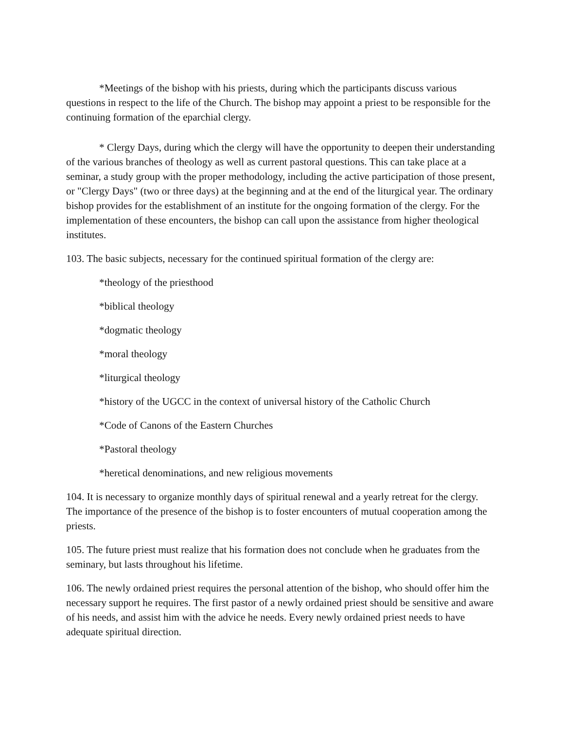*Meetings of the bishop with his priests, during which the participants discuss various questions in respect to the life of the Church. The bishop may appoint a priest to be responsible for the continuing formation of the eparchial clergy.
* Clergy Days, during which the clergy will have the opportunity to deepen their understanding of the various branches of theology as well as current pastoral questions. This can take place at a seminar, a study group with the proper methodology, including the active participation of those present, or "Clergy Days" (two or three days) at the beginning and at the end of the liturgical year. The ordinary bishop provides for the establishment of an institute for the ongoing formation of the clergy. For the implementation of these encounters, the bishop can call upon the assistance from higher theological institutes.
103. The basic subjects, necessary for the continued spiritual formation of the clergy are:
*theology of the priesthood
*biblical theology
*dogmatic theology
*moral theology
*liturgical theology
*history of the UGCC in the context of universal history of the Catholic Church
*Code of Canons of the Eastern Churches
*Pastoral theology
*heretical denominations, and new religious movements
104. It is necessary to organize monthly days of spiritual renewal and a yearly retreat for the clergy. The importance of the presence of the bishop is to foster encounters of mutual cooperation among the priests.
105. The future priest must realize that his formation does not conclude when he graduates from the seminary, but lasts throughout his lifetime.
106. The newly ordained priest requires the personal attention of the bishop, who should offer him the necessary support he requires. The first pastor of a newly ordained priest should be sensitive and aware of his needs, and assist him with the advice he needs. Every newly ordained priest needs to have adequate spiritual direction.